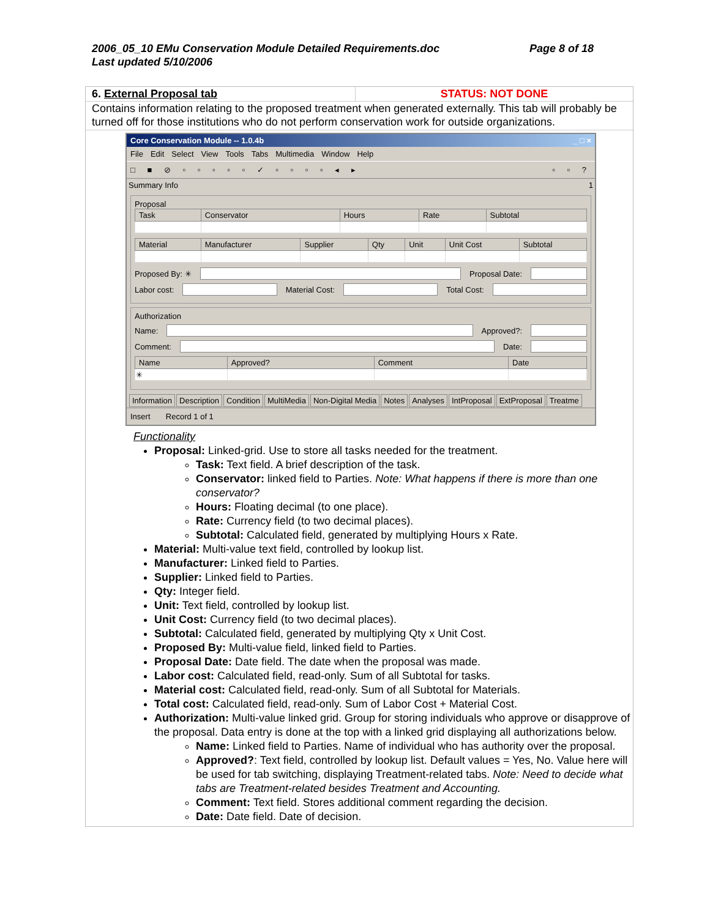Page 8 of 18 2006_05_10 EMu Conservation Module Detailed Requirements.doc
Last updated 5/10/2006
6. External Proposal tab STATUS: NOT DONE
Contains information relating to the proposed treatment when generated externally. This tab will probably be turned off for those institutions who do not perform conservation work for outside organizations.
Core Conservation Module -- 1.0.4b _ □ ×
File Edit Select View Tools Tabs Multimedia Window Help
□ ■ ⊘ ▫ ▫ ▫ ▫ ▫ ✓ ▫ ▫ ▫ ▫ ◂ ▸ ▫ ▫ ?
Summary Info 1
Proposal
| Task | Conservator | Hours | Rate | Subtotal |
| --- | --- | --- | --- | --- |
| Material | Manufacturer | Supplier | Qty | Unit | Unit Cost | Subtotal |
| --- | --- | --- | --- | --- | --- | --- |
Proposed By: ✳ Proposal Date:
Labor cost: Material Cost: Total Cost:
Authorization
Name: Approved?:
Comment: Date:
| Name | Approved? | Comment | Date |
| --- | --- | --- | --- |
| ✳ | | | |
Information Description Condition MultiMedia Non-Digital Media Notes Analyses IntProposal ExtProposal Treatme
Insert Record 1 of 1
Functionality
Proposal: Linked-grid. Use to store all tasks needed for the treatment.
Task: Text field. A brief description of the task.
Conservator: linked field to Parties. Note: What happens if there is more than one conservator?
Hours: Floating decimal (to one place).
Rate: Currency field (to two decimal places).
Subtotal: Calculated field, generated by multiplying Hours x Rate.
Material: Multi-value text field, controlled by lookup list.
Manufacturer: Linked field to Parties.
Supplier: Linked field to Parties.
Qty: Integer field.
Unit: Text field, controlled by lookup list.
Unit Cost: Currency field (to two decimal places).
Subtotal: Calculated field, generated by multiplying Qty x Unit Cost.
Proposed By: Multi-value field, linked field to Parties.
Proposal Date: Date field. The date when the proposal was made.
Labor cost: Calculated field, read-only. Sum of all Subtotal for tasks.
Material cost: Calculated field, read-only. Sum of all Subtotal for Materials.
Total cost: Calculated field, read-only. Sum of Labor Cost + Material Cost.
Authorization: Multi-value linked grid. Group for storing individuals who approve or disapprove of the proposal. Data entry is done at the top with a linked grid displaying all authorizations below.
Name: Linked field to Parties. Name of individual who has authority over the proposal.
Approved?: Text field, controlled by lookup list. Default values = Yes, No. Value here will be used for tab switching, displaying Treatment-related tabs. Note: Need to decide what tabs are Treatment-related besides Treatment and Accounting.
Comment: Text field. Stores additional comment regarding the decision.
Date: Date field. Date of decision.